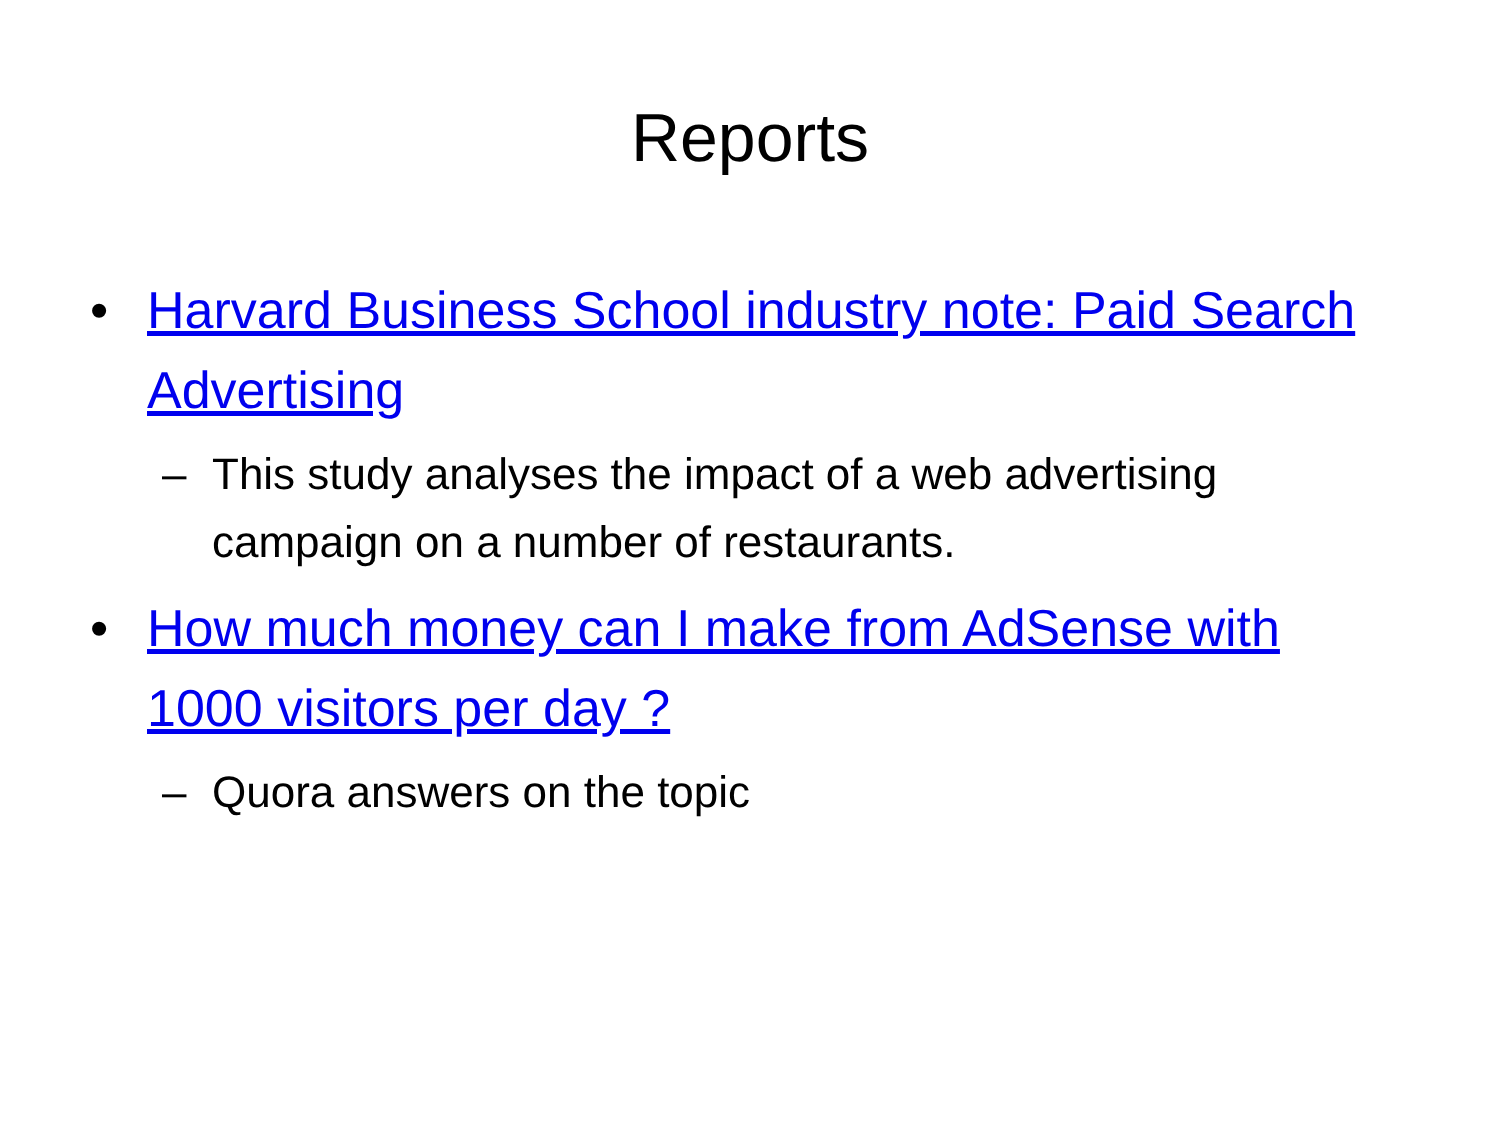Reports
• Harvard Business School industry note: Paid Search Advertising
– This study analyses the impact of a web advertising campaign on a number of restaurants.
• How much money can I make from AdSense with 1000 visitors per day ?
– Quora answers on the topic